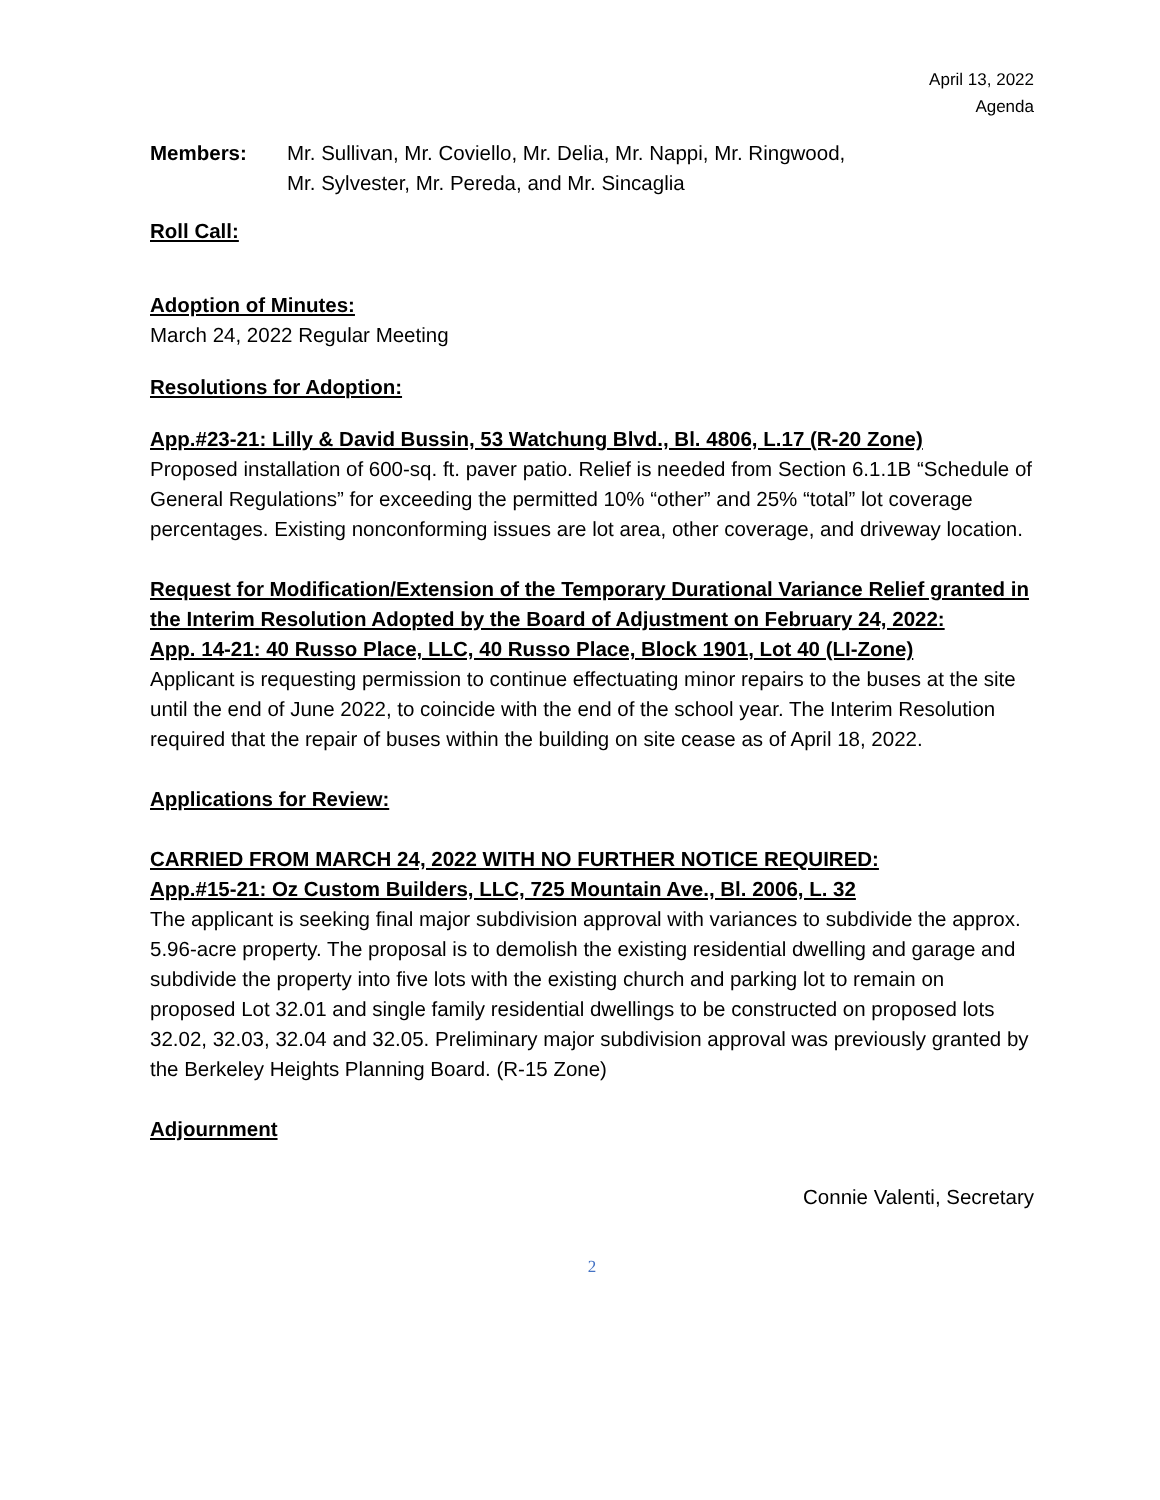April 13, 2022
Agenda
Members: Mr. Sullivan, Mr. Coviello, Mr. Delia, Mr. Nappi, Mr. Ringwood,
Mr. Sylvester, Mr. Pereda, and Mr. Sincaglia
Roll Call:
Adoption of Minutes:
March 24, 2022 Regular Meeting
Resolutions for Adoption:
App.#23-21: Lilly & David Bussin, 53 Watchung Blvd., Bl. 4806, L.17 (R-20 Zone)
Proposed installation of 600-sq. ft. paver patio. Relief is needed from Section 6.1.1B “Schedule of General Regulations” for exceeding the permitted 10% “other” and 25% “total” lot coverage percentages. Existing nonconforming issues are lot area, other coverage, and driveway location.
Request for Modification/Extension of the Temporary Durational Variance Relief granted in the Interim Resolution Adopted by the Board of Adjustment on February 24, 2022:
App. 14-21: 40 Russo Place, LLC, 40 Russo Place, Block 1901, Lot 40 (LI-Zone)
Applicant is requesting permission to continue effectuating minor repairs to the buses at the site until the end of June 2022, to coincide with the end of the school year. The Interim Resolution required that the repair of buses within the building on site cease as of April 18, 2022.
Applications for Review:
CARRIED FROM MARCH 24, 2022 WITH NO FURTHER NOTICE REQUIRED:
App.#15-21: Oz Custom Builders, LLC, 725 Mountain Ave., Bl. 2006, L. 32
The applicant is seeking final major subdivision approval with variances to subdivide the approx. 5.96-acre property. The proposal is to demolish the existing residential dwelling and garage and subdivide the property into five lots with the existing church and parking lot to remain on proposed Lot 32.01 and single family residential dwellings to be constructed on proposed lots 32.02, 32.03, 32.04 and 32.05. Preliminary major subdivision approval was previously granted by the Berkeley Heights Planning Board. (R-15 Zone)
Adjournment
Connie Valenti, Secretary
2